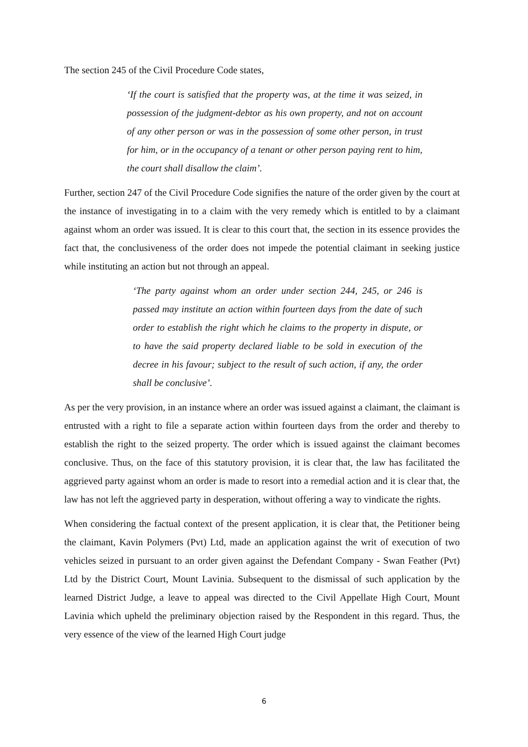The section 245 of the Civil Procedure Code states,
‘If the court is satisfied that the property was, at the time it was seized, in possession of the judgment-debtor as his own property, and not on account of any other person or was in the possession of some other person, in trust for him, or in the occupancy of a tenant or other person paying rent to him, the court shall disallow the claim’.
Further, section 247 of the Civil Procedure Code signifies the nature of the order given by the court at the instance of investigating in to a claim with the very remedy which is entitled to by a claimant against whom an order was issued. It is clear to this court that, the section in its essence provides the fact that, the conclusiveness of the order does not impede the potential claimant in seeking justice while instituting an action but not through an appeal.
‘The party against whom an order under section 244, 245, or 246 is passed may institute an action within fourteen days from the date of such order to establish the right which he claims to the property in dispute, or to have the said property declared liable to be sold in execution of the decree in his favour; subject to the result of such action, if any, the order shall be conclusive’.
As per the very provision, in an instance where an order was issued against a claimant, the claimant is entrusted with a right to file a separate action within fourteen days from the order and thereby to establish the right to the seized property. The order which is issued against the claimant becomes conclusive. Thus, on the face of this statutory provision, it is clear that, the law has facilitated the aggrieved party against whom an order is made to resort into a remedial action and it is clear that, the law has not left the aggrieved party in desperation, without offering a way to vindicate the rights.
When considering the factual context of the present application, it is clear that, the Petitioner being the claimant, Kavin Polymers (Pvt) Ltd, made an application against the writ of execution of two vehicles seized in pursuant to an order given against the Defendant Company - Swan Feather (Pvt) Ltd by the District Court, Mount Lavinia. Subsequent to the dismissal of such application by the learned District Judge, a leave to appeal was directed to the Civil Appellate High Court, Mount Lavinia which upheld the preliminary objection raised by the Respondent in this regard. Thus, the very essence of the view of the learned High Court judge
6